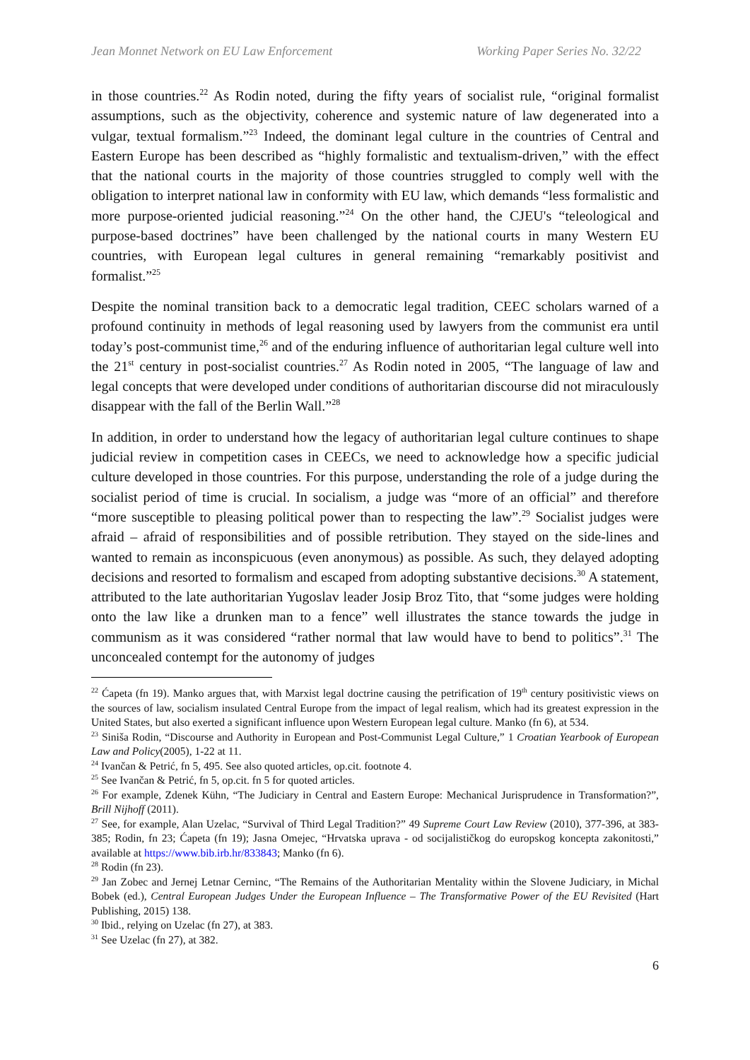Jean Monnet Network on EU Law Enforcement Working Paper Series No. 32/22
in those countries.<sup>22</sup> As Rodin noted, during the fifty years of socialist rule, “original formalist assumptions, such as the objectivity, coherence and systemic nature of law degenerated into a vulgar, textual formalism.”<sup>23</sup> Indeed, the dominant legal culture in the countries of Central and Eastern Europe has been described as “highly formalistic and textualism-driven,” with the effect that the national courts in the majority of those countries struggled to comply well with the obligation to interpret national law in conformity with EU law, which demands “less formalistic and more purpose-oriented judicial reasoning.”<sup>24</sup> On the other hand, the CJEU's “teleological and purpose-based doctrines” have been challenged by the national courts in many Western EU countries, with European legal cultures in general remaining “remarkably positivist and formalist.”<sup>25</sup>
Despite the nominal transition back to a democratic legal tradition, CEEC scholars warned of a profound continuity in methods of legal reasoning used by lawyers from the communist era until today’s post-communist time,<sup>26</sup> and of the enduring influence of authoritarian legal culture well into the 21<sup>st</sup> century in post-socialist countries.<sup>27</sup> As Rodin noted in 2005, “The language of law and legal concepts that were developed under conditions of authoritarian discourse did not miraculously disappear with the fall of the Berlin Wall.”<sup>28</sup>
In addition, in order to understand how the legacy of authoritarian legal culture continues to shape judicial review in competition cases in CEECs, we need to acknowledge how a specific judicial culture developed in those countries. For this purpose, understanding the role of a judge during the socialist period of time is crucial. In socialism, a judge was “more of an official” and therefore “more susceptible to pleasing political power than to respecting the law”.<sup>29</sup> Socialist judges were afraid – afraid of responsibilities and of possible retribution. They stayed on the side-lines and wanted to remain as inconspicuous (even anonymous) as possible. As such, they delayed adopting decisions and resorted to formalism and escaped from adopting substantive decisions.<sup>30</sup> A statement, attributed to the late authoritarian Yugoslav leader Josip Broz Tito, that “some judges were holding onto the law like a drunken man to a fence” well illustrates the stance towards the judge in communism as it was considered “rather normal that law would have to bend to politics”.<sup>31</sup> The unconcealed contempt for the autonomy of judges
<sup>22</sup> Ćapeta (fn 19). Manko argues that, with Marxist legal doctrine causing the petrification of 19<sup>th</sup> century positivistic views on the sources of law, socialism insulated Central Europe from the impact of legal realism, which had its greatest expression in the United States, but also exerted a significant influence upon Western European legal culture. Manko (fn 6), at 534.
<sup>23</sup> Siniša Rodin, “Discourse and Authority in European and Post-Communist Legal Culture,” 1 Croatian Yearbook of European Law and Policy(2005), 1-22 at 11.
<sup>24</sup> Ivančan & Petrić, fn 5, 495. See also quoted articles, op.cit. footnote 4.
<sup>25</sup> See Ivančan & Petrić, fn 5, op.cit. fn 5 for quoted articles.
<sup>26</sup> For example, Zdenek Kühn, “The Judiciary in Central and Eastern Europe: Mechanical Jurisprudence in Transformation?”, Brill Nijhoff (2011).
<sup>27</sup> See, for example, Alan Uzelac, “Survival of Third Legal Tradition?” 49 Supreme Court Law Review (2010), 377-396, at 383-385; Rodin, fn 23; Ćapeta (fn 19); Jasna Omejec, “Hrvatska uprava - od socijalističkog do europskog koncepta zakonitosti,” available at https://www.bib.irb.hr/833843; Manko (fn 6).
<sup>28</sup> Rodin (fn 23).
<sup>29</sup> Jan Zobec and Jernej Letnar Cerninc, “The Remains of the Authoritarian Mentality within the Slovene Judiciary, in Michal Bobek (ed.), Central European Judges Under the European Influence – The Transformative Power of the EU Revisited (Hart Publishing, 2015) 138.
<sup>30</sup> Ibid., relying on Uzelac (fn 27), at 383.
<sup>31</sup> See Uzelac (fn 27), at 382.
6